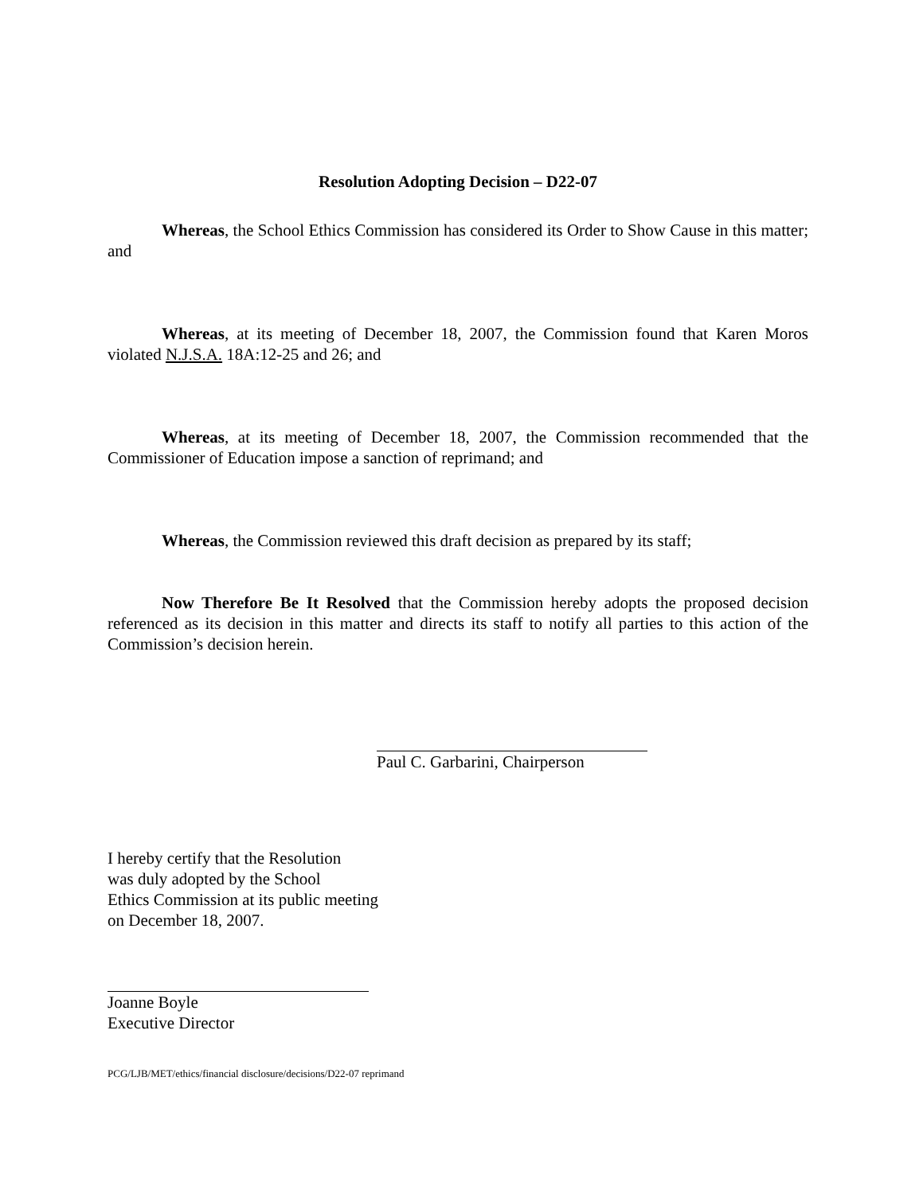Resolution Adopting Decision – D22-07
Whereas, the School Ethics Commission has considered its Order to Show Cause in this matter; and
Whereas, at its meeting of December 18, 2007, the Commission found that Karen Moros violated N.J.S.A. 18A:12-25 and 26; and
Whereas, at its meeting of December 18, 2007, the Commission recommended that the Commissioner of Education impose a sanction of reprimand; and
Whereas, the Commission reviewed this draft decision as prepared by its staff;
Now Therefore Be It Resolved that the Commission hereby adopts the proposed decision referenced as its decision in this matter and directs its staff to notify all parties to this action of the Commission’s decision herein.
Paul C. Garbarini, Chairperson
I hereby certify that the Resolution
was duly adopted by the School
Ethics Commission at its public meeting
on December 18, 2007.
Joanne Boyle
Executive Director
PCG/LJB/MET/ethics/financial disclosure/decisions/D22-07 reprimand